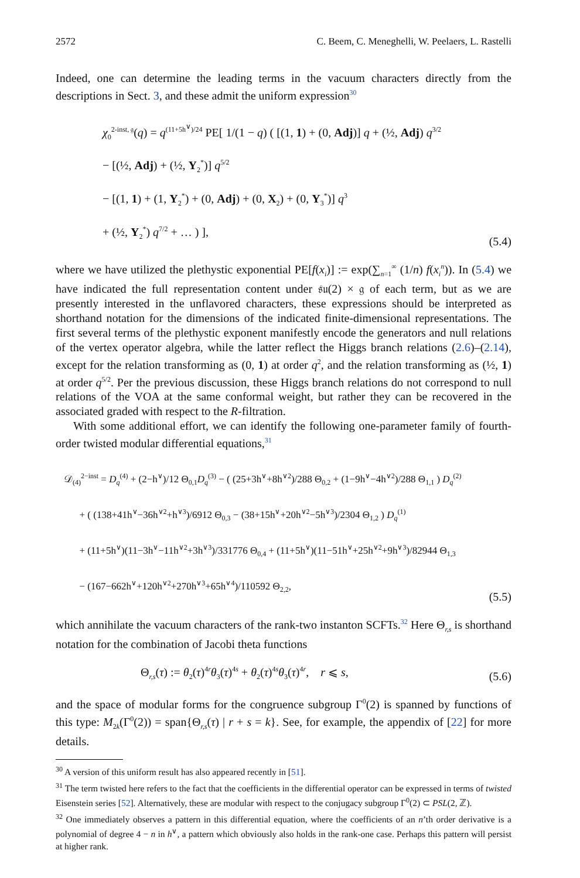2572 C. Beem, C. Meneghelli, W. Peelaers, L. Rastelli
Indeed, one can determine the leading terms in the vacuum characters directly from the descriptions in Sect. 3, and these admit the uniform expression<sup>30</sup>
χ<sub>0</sub><sup>2-inst, 𝔤</sup>(q) = q<sup>(11+5h<sup>∨</sup>)/24</sup> PE[ 1/(1 − q) ( [(1, 1) + (0, Adj)] q + (½, Adj) q<sup>3/2</sup>
− [(½, Adj) + (½, Y<sub>2</sub><sup>*</sup>)] q<sup>5/2</sup>
− [(1, 1) + (1, Y<sub>2</sub><sup>*</sup>) + (0, Adj) + (0, X<sub>2</sub>) + (0, Y<sub>3</sub><sup>*</sup>)] q<sup>3</sup>
+ (½, Y<sub>2</sub><sup>*</sup>) q<sup>7/2</sup> + … ) ],
(5.4)
where we have utilized the plethystic exponential PE[f(x<sub>i</sub>)] := exp(∑<sub>n=1</sub><sup>∞</sup> (1/n) f(x<sub>i</sub><sup>n</sup>)). In (5.4) we have indicated the full representation content under 𝔰𝔲(2) × 𝔤 of each term, but as we are presently interested in the unflavored characters, these expressions should be interpreted as shorthand notation for the dimensions of the indicated finite-dimensional representations. The first several terms of the plethystic exponent manifestly encode the generators and null relations of the vertex operator algebra, while the latter reflect the Higgs branch relations (2.6)–(2.14), except for the relation transforming as (0, 1) at order q<sup>2</sup>, and the relation transforming as (½, 1) at order q<sup>5/2</sup>. Per the previous discussion, these Higgs branch relations do not correspond to null relations of the VOA at the same conformal weight, but rather they can be recovered in the associated graded with respect to the R-filtration.
With some additional effort, we can identify the following one-parameter family of fourth-order twisted modular differential equations,<sup>31</sup>
𝒟<sub>(4)</sub><sup>2−inst</sup> = D<sub>q</sub><sup>(4)</sup> + (2−h<sup>∨</sup>)/12 Θ<sub>0,1</sub>D<sub>q</sub><sup>(3)</sup> − ( (25+3h<sup>∨</sup>+8h<sup>∨2</sup>)/288 Θ<sub>0,2</sub> + (1−9h<sup>∨</sup>−4h<sup>∨2</sup>)/288 Θ<sub>1,1</sub> ) D<sub>q</sub><sup>(2)</sup>
+ ( (138+41h<sup>∨</sup>−36h<sup>∨2</sup>+h<sup>∨3</sup>)/6912 Θ<sub>0,3</sub> − (38+15h<sup>∨</sup>+20h<sup>∨2</sup>−5h<sup>∨3</sup>)/2304 Θ<sub>1,2</sub> ) D<sub>q</sub><sup>(1)</sup>
+ (11+5h<sup>∨</sup>)(11−3h<sup>∨</sup>−11h<sup>∨2</sup>+3h<sup>∨3</sup>)/331776 Θ<sub>0,4</sub> + (11+5h<sup>∨</sup>)(11−51h<sup>∨</sup>+25h<sup>∨2</sup>+9h<sup>∨3</sup>)/82944 Θ<sub>1,3</sub>
− (167−662h<sup>∨</sup>+120h<sup>∨2</sup>+270h<sup>∨3</sup>+65h<sup>∨4</sup>)/110592 Θ<sub>2,2</sub>,
(5.5)
which annihilate the vacuum characters of the rank-two instanton SCFTs.<sup>32</sup> Here Θ<sub>r,s</sub> is shorthand notation for the combination of Jacobi theta functions
Θ<sub>r,s</sub>(τ) := θ<sub>2</sub>(τ)<sup>4r</sup>θ<sub>3</sub>(τ)<sup>4s</sup> + θ<sub>2</sub>(τ)<sup>4s</sup>θ<sub>3</sub>(τ)<sup>4r</sup>, r ⩽ s,
(5.6)
and the space of modular forms for the congruence subgroup Γ<sup>0</sup>(2) is spanned by functions of this type: M<sub>2k</sub>(Γ<sup>0</sup>(2)) = span{Θ<sub>r,s</sub>(τ) | r + s = k}. See, for example, the appendix of [22] for more details.
<sup>30</sup> A version of this uniform result has also appeared recently in [51].
<sup>31</sup> The term twisted here refers to the fact that the coefficients in the differential operator can be expressed in terms of twisted Eisenstein series [52]. Alternatively, these are modular with respect to the conjugacy subgroup Γ<sup>0</sup>(2) ⊂ PSL(2, ℤ).
<sup>32</sup> One immediately observes a pattern in this differential equation, where the coefficients of an n’th order derivative is a polynomial of degree 4 − n in h<sup>∨</sup>, a pattern which obviously also holds in the rank-one case. Perhaps this pattern will persist at higher rank.